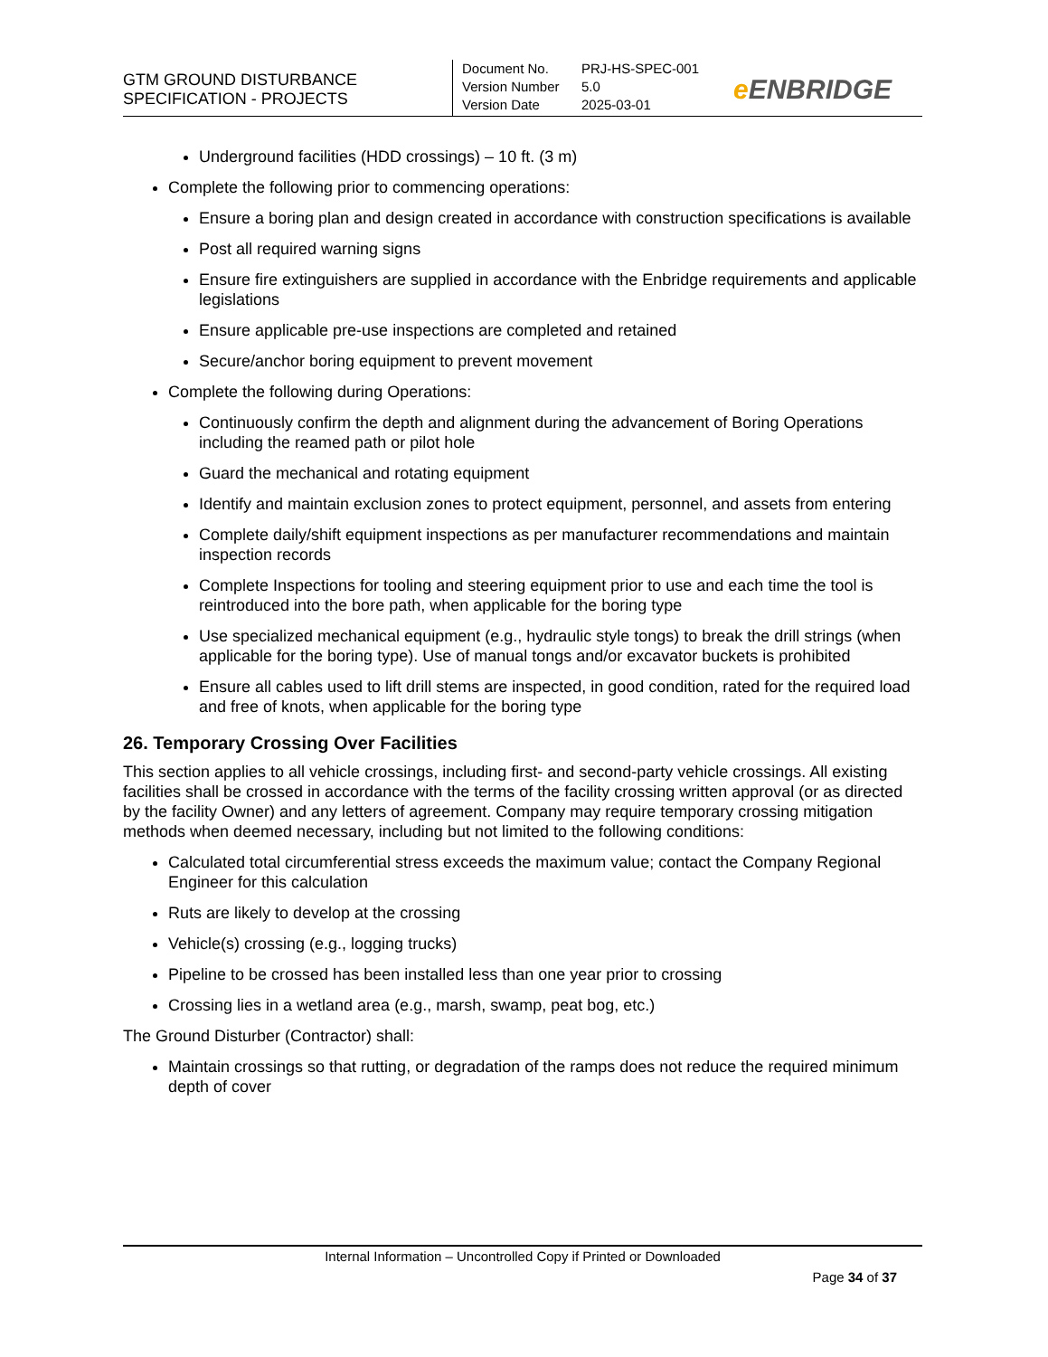GTM GROUND DISTURBANCE
SPECIFICATION - PROJECTS
Document No. PRJ-HS-SPEC-001
Version Number 5.0
Version Date 2025-03-01
e ENBRIDGE
Underground facilities (HDD crossings) – 10 ft. (3 m)
Complete the following prior to commencing operations:
Ensure a boring plan and design created in accordance with construction specifications is available
Post all required warning signs
Ensure fire extinguishers are supplied in accordance with the Enbridge requirements and applicable legislations
Ensure applicable pre-use inspections are completed and retained
Secure/anchor boring equipment to prevent movement
Complete the following during Operations:
Continuously confirm the depth and alignment during the advancement of Boring Operations including the reamed path or pilot hole
Guard the mechanical and rotating equipment
Identify and maintain exclusion zones to protect equipment, personnel, and assets from entering
Complete daily/shift equipment inspections as per manufacturer recommendations and maintain inspection records
Complete Inspections for tooling and steering equipment prior to use and each time the tool is reintroduced into the bore path, when applicable for the boring type
Use specialized mechanical equipment (e.g., hydraulic style tongs) to break the drill strings (when applicable for the boring type). Use of manual tongs and/or excavator buckets is prohibited
Ensure all cables used to lift drill stems are inspected, in good condition, rated for the required load and free of knots, when applicable for the boring type
26. Temporary Crossing Over Facilities
This section applies to all vehicle crossings, including first- and second-party vehicle crossings. All existing facilities shall be crossed in accordance with the terms of the facility crossing written approval (or as directed by the facility Owner) and any letters of agreement. Company may require temporary crossing mitigation methods when deemed necessary, including but not limited to the following conditions:
Calculated total circumferential stress exceeds the maximum value; contact the Company Regional Engineer for this calculation
Ruts are likely to develop at the crossing
Vehicle(s) crossing (e.g., logging trucks)
Pipeline to be crossed has been installed less than one year prior to crossing
Crossing lies in a wetland area (e.g., marsh, swamp, peat bog, etc.)
The Ground Disturber (Contractor) shall:
Maintain crossings so that rutting, or degradation of the ramps does not reduce the required minimum depth of cover
Internal Information – Uncontrolled Copy if Printed or Downloaded
Page 34 of 37